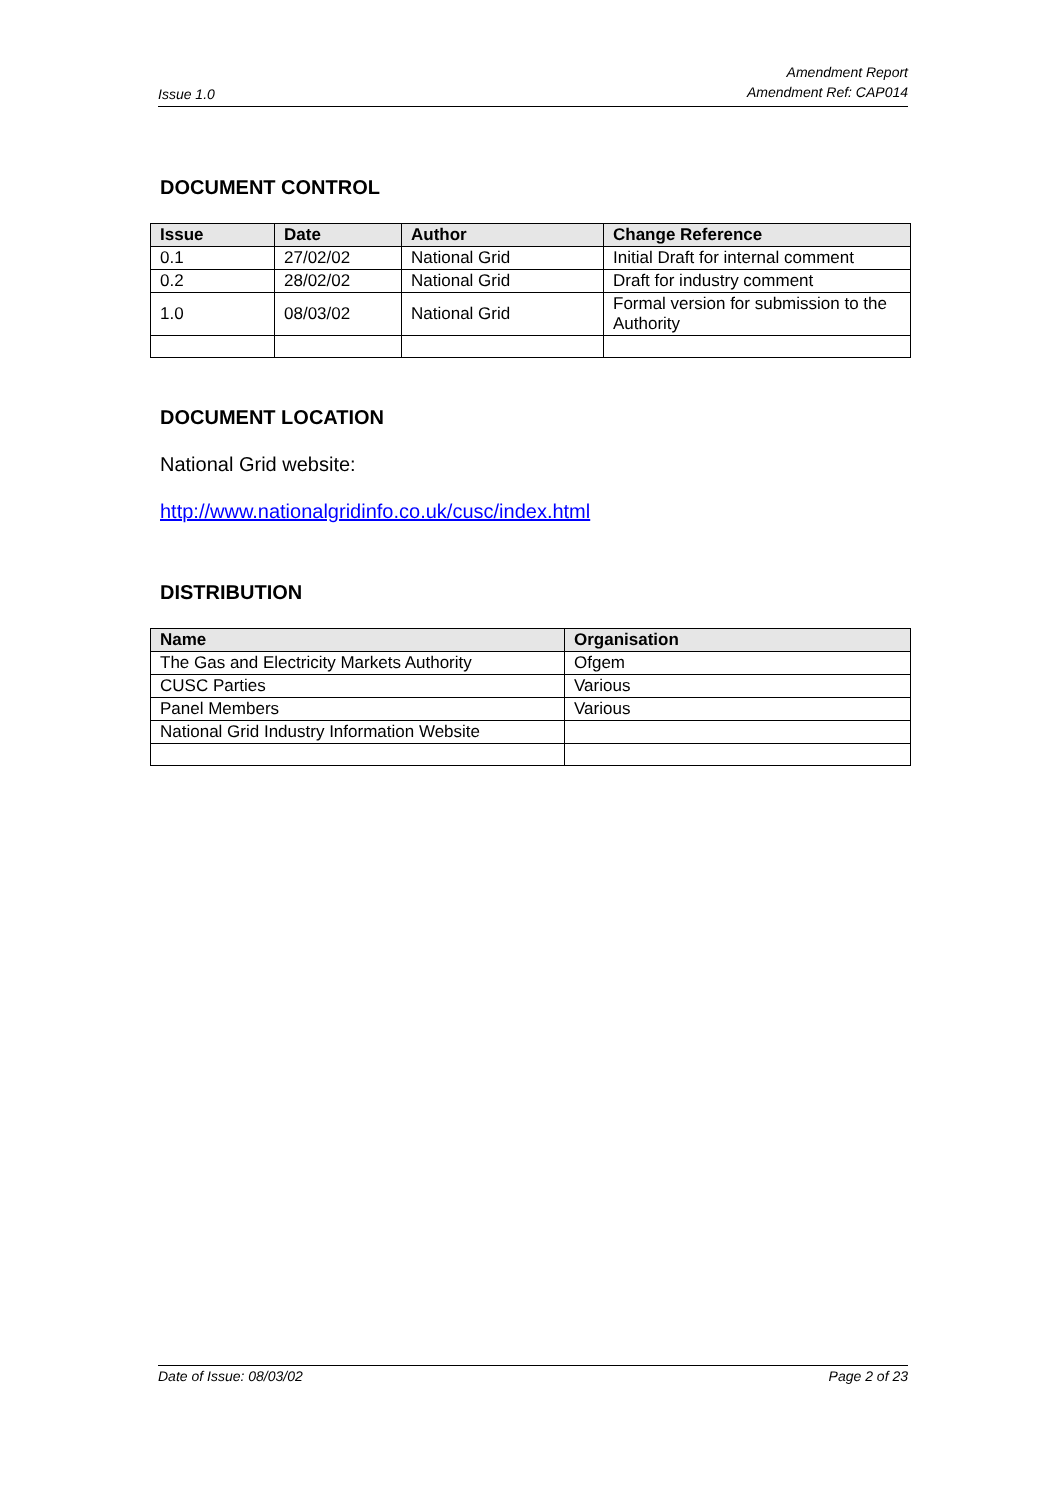Issue 1.0 Amendment Report
Amendment Ref: CAP014
DOCUMENT CONTROL
| Issue | Date | Author | Change Reference |
| --- | --- | --- | --- |
| 0.1 | 27/02/02 | National Grid | Initial Draft for internal comment |
| 0.2 | 28/02/02 | National Grid | Draft for industry comment |
| 1.0 | 08/03/02 | National Grid | Formal version for submission to the Authority |
DOCUMENT LOCATION
National Grid website:
http://www.nationalgridinfo.co.uk/cusc/index.html
DISTRIBUTION
| Name | Organisation |
| --- | --- |
| The Gas and Electricity Markets Authority | Ofgem |
| CUSC Parties | Various |
| Panel Members | Various |
| National Grid Industry Information Website | |
Date of Issue: 08/03/02 Page 2 of 23